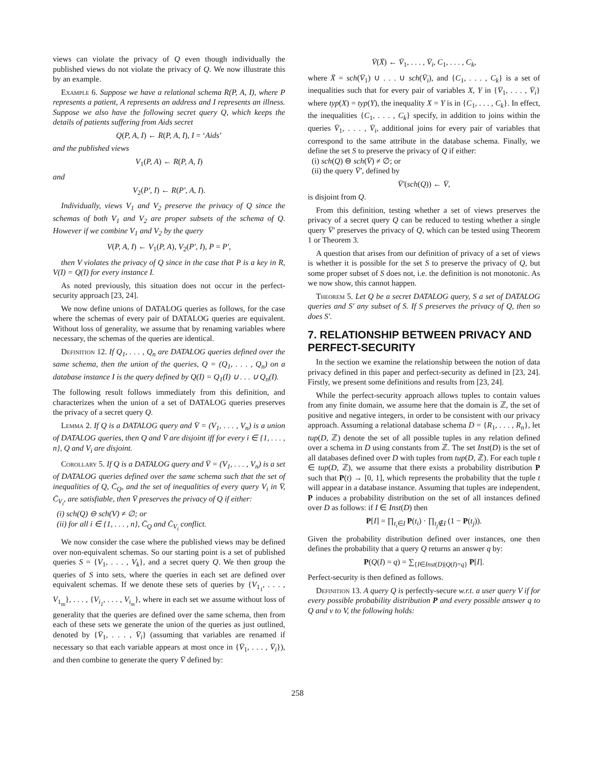views can violate the privacy of Q even though individually the published views do not violate the privacy of Q. We now illustrate this by an example.
Example 6. Suppose we have a relational schema R(P, A, I), where P represents a patient, A represents an address and I represents an illness. Suppose we also have the following secret query Q, which keeps the details of patients suffering from Aids secret
Q(P, A, I) ← R(P, A, I), I = ‘Aids’
and the published views
V<sub>1</sub>(P, A) ← R(P, A, I)
and
V<sub>2</sub>(P′, I) ← R(P′, A, I).
Individually, views V<sub>1</sub> and V<sub>2</sub> preserve the privacy of Q since the schemas of both V<sub>1</sub> and V<sub>2</sub> are proper subsets of the schema of Q. However if we combine V<sub>1</sub> and V<sub>2</sub> by the query
V(P, A, I) ← V<sub>1</sub>(P, A), V<sub>2</sub>(P′, I), P = P′,
then V violates the privacy of Q since in the case that P is a key in R, V(I) = Q(I) for every instance I.
As noted previously, this situation does not occur in the perfect-security approach [23, 24].
We now define unions of DATALOG queries as follows, for the case where the schemas of every pair of DATALOG queries are equivalent. Without loss of generality, we assume that by renaming variables where necessary, the schemas of the queries are identical.
Definition 12. If Q<sub>1</sub>, . . . , Q<sub>n</sub> are DATALOG queries defined over the same schema, then the union of the queries, Q = (Q<sub>1</sub>, . . . , Q<sub>n</sub>) on a database instance I is the query defined by Q(I) = Q<sub>1</sub>(I) ∪ . . . ∪ Q<sub>n</sub>(I).
The following result follows immediately from this definition, and characterizes when the union of a set of DATALOG queries preserves the privacy of a secret query Q.
Lemma 2. If Q is a DATALOG query and V̄ = (V<sub>1</sub>, . . . , V<sub>n</sub>) is a union of DATALOG queries, then Q and V̄ are disjoint iff for every i ∈ {1, . . . , n}, Q and V<sub>i</sub> are disjoint.
Corollary 5. If Q is a DATALOG query and V̄ = (V<sub>1</sub>, . . . , V<sub>n</sub>) is a set of DATALOG queries defined over the same schema such that the set of inequalities of Q, C̄<sub>Q</sub>, and the set of inequalities of every query V<sub>i</sub> in V̄, C̄<sub>V<sub>i</sub></sub>, are satisfiable, then V̄ preserves the privacy of Q if either:
(i) sch(Q) ⊖ sch(V) ≠ ∅; or
(ii) for all i ∈ {1, . . . , n}, C̄<sub>Q</sub> and C̄<sub>V<sub>i</sub></sub> conflict.
We now consider the case where the published views may be defined over non-equivalent schemas. So our starting point is a set of published queries S = {V<sub>1</sub>, . . . , V<sub>k</sub>}, and a secret query Q. We then group the queries of S into sets, where the queries in each set are defined over equivalent schemas. If we denote these sets of queries by {V<sub>1<sub>1</sub></sub>, . . . , V<sub>1<sub>m</sub></sub>}, . . . , {V<sub>i<sub>1</sub></sub>, . . . , V<sub>i<sub>m</sub></sub>}, where in each set we assume without loss of generality that the queries are defined over the same schema, then from each of these sets we generate the union of the queries as just outlined, denoted by {V̄<sub>1</sub>, . . . , V̄<sub>i</sub>} (assuming that variables are renamed if necessary so that each variable appears at most once in {V̄<sub>1</sub>, . . . , V̄<sub>i</sub>}), and then combine to generate the query V̄ defined by:
V̄(X̄) ← V̄<sub>1</sub>, . . . , V̄<sub>i</sub>, C<sub>1</sub>, . . . , C<sub>k</sub>,
where X̄ = sch(V̄<sub>1</sub>) ∪ . . . ∪ sch(V̄<sub>i</sub>), and {C<sub>1</sub>, . . . , C<sub>k</sub>} is a set of inequalities such that for every pair of variables X, Y in {V̄<sub>1</sub>, . . . , V̄<sub>i</sub>} where typ(X) = typ(Y), the inequality X = Y is in {C<sub>1</sub>, . . . , C<sub>k</sub>}. In effect, the inequalities {C<sub>1</sub>, . . . , C<sub>k</sub>} specify, in addition to joins within the queries V̄<sub>1</sub>, . . . , V̄<sub>i</sub>, additional joins for every pair of variables that correspond to the same attribute in the database schema. Finally, we define the set S to preserve the privacy of Q if either:
(i) sch(Q) ⊖ sch(V̄) ≠ ∅; or
(ii) the query V̄′, defined by
V̄′(sch(Q)) ← V̄,
is disjoint from Q.
From this definition, testing whether a set of views preserves the privacy of a secret query Q can be reduced to testing whether a single query V̄′ preserves the privacy of Q, which can be tested using Theorem 1 or Theorem 3.
A question that arises from our definition of privacy of a set of views is whether it is possible for the set S to preserve the privacy of Q, but some proper subset of S does not, i.e. the definition is not monotonic. As we now show, this cannot happen.
Theorem 5. Let Q be a secret DATALOG query, S a set of DATALOG queries and S′ any subset of S. If S preserves the privacy of Q, then so does S′.
7. RELATIONSHIP BETWEEN PRIVACY AND PERFECT-SECURITY
In the section we examine the relationship between the notion of data privacy defined in this paper and perfect-security as defined in [23, 24]. Firstly, we present some definitions and results from [23, 24].
While the perfect-security approach allows tuples to contain values from any finite domain, we assume here that the domain is ℤ, the set of positive and negative integers, in order to be consistent with our privacy approach. Assuming a relational database schema D = {R<sub>1</sub>, . . . , R<sub>n</sub>}, let tup(D, ℤ) denote the set of all possible tuples in any relation defined over a schema in D using constants from ℤ. The set Inst(D) is the set of all databases defined over D with tuples from tup(D, ℤ). For each tuple t ∈ tup(D, ℤ), we assume that there exists a probability distribution P such that P(t) → [0, 1], which represents the probability that the tuple t will appear in a database instance. Assuming that tuples are independent, P induces a probability distribution on the set of all instances defined over D as follows: if I ∈ Inst(D) then
P[I] = ∏<sub>t<sub>i</sub>∈I</sub> P(t<sub>i</sub>) · ∏<sub>t<sub>j</sub>∉I</sub> (1 − P(t<sub>j</sub>)).
Given the probability distribution defined over instances, one then defines the probability that a query Q returns an answer q by:
P(Q(I) = q) = ∑<sub>{I∈Inst(D)|Q(I)=q}</sub> P[I].
Perfect-security is then defined as follows.
Definition 13. A query Q is perfectly-secure w.r.t. a user query V if for every possible probability distribution P and every possible answer q to Q and v to V, the following holds:
258